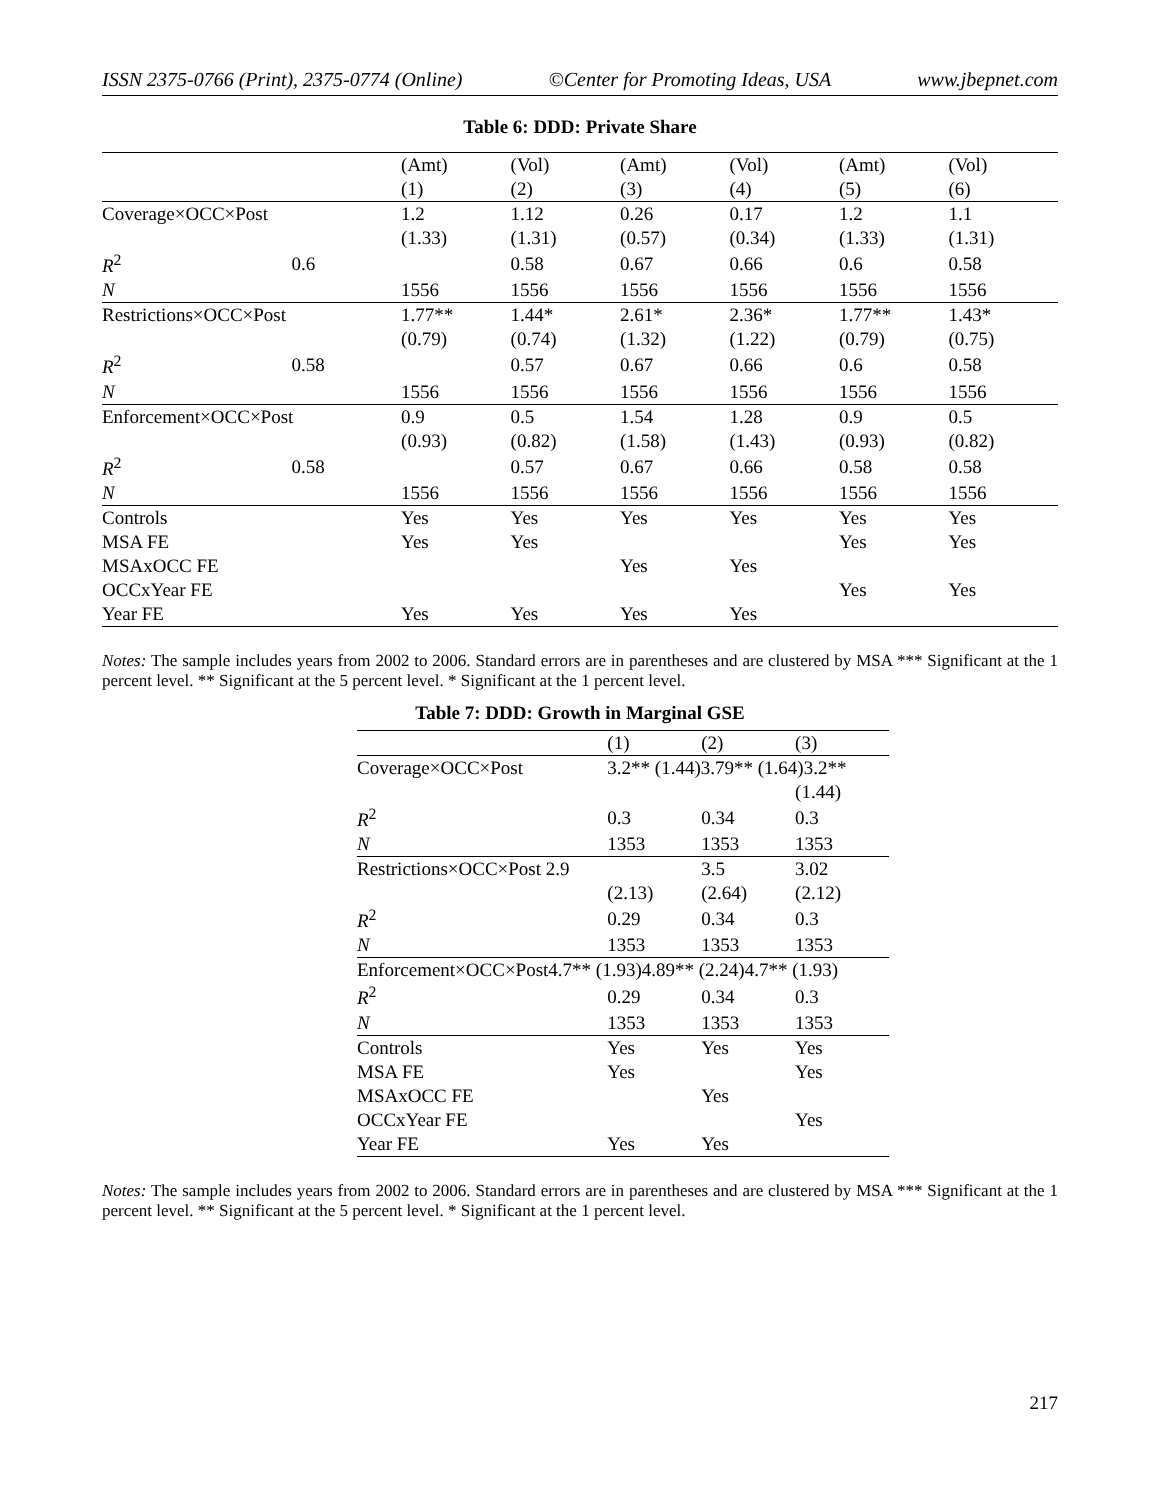ISSN 2375-0766 (Print), 2375-0774 (Online) ©Center for Promoting Ideas, USA www.jbepnet.com
Table 6: DDD: Private Share
| | | (Amt) | (Vol) | (Amt) | (Vol) | (Amt) | (Vol) |
| | | (1) | (2) | (3) | (4) | (5) | (6) |
| Coverage×OCC×Post | | 1.2 | 1.12 | 0.26 | 0.17 | 1.2 | 1.1 |
| | | (1.33) | (1.31) | (0.57) | (0.34) | (1.33) | (1.31) |
| R<sup>2</sup> | 0.6 | | 0.58 | 0.67 | 0.66 | 0.6 | 0.58 |
| N | | 1556 | 1556 | 1556 | 1556 | 1556 | 1556 |
| Restrictions×OCC×Post | | 1.77** | 1.44* | 2.61* | 2.36* | 1.77** | 1.43* |
| | | (0.79) | (0.74) | (1.32) | (1.22) | (0.79) | (0.75) |
| R<sup>2</sup> | 0.58 | | 0.57 | 0.67 | 0.66 | 0.6 | 0.58 |
| N | | 1556 | 1556 | 1556 | 1556 | 1556 | 1556 |
| Enforcement×OCC×Post | | 0.9 | 0.5 | 1.54 | 1.28 | 0.9 | 0.5 |
| | | (0.93) | (0.82) | (1.58) | (1.43) | (0.93) | (0.82) |
| R<sup>2</sup> | 0.58 | | 0.57 | 0.67 | 0.66 | 0.58 | 0.58 |
| N | | 1556 | 1556 | 1556 | 1556 | 1556 | 1556 |
| Controls | | Yes | Yes | Yes | Yes | Yes | Yes |
| MSA FE | | Yes | Yes | | | Yes | Yes |
| MSAxOCC FE | | | | Yes | Yes | | |
| OCCxYear FE | | | | | | Yes | Yes |
| Year FE | | Yes | Yes | Yes | Yes | | |
Notes: The sample includes years from 2002 to 2006. Standard errors are in parentheses and are clustered by MSA *** Significant at the 1 percent level. ** Significant at the 5 percent level. * Significant at the 1 percent level.
Table 7: DDD: Growth in Marginal GSE
| | (1) | (2) | (3) |
| Coverage×OCC×Post | 3.2** (1.44)3.79** (1.64)3.2** | | |
| | | | (1.44) |
| R<sup>2</sup> | 0.3 | 0.34 | 0.3 |
| N | 1353 | 1353 | 1353 |
| Restrictions×OCC×Post 2.9 | | 3.5 | 3.02 |
| | (2.13) | (2.64) | (2.12) |
| R<sup>2</sup> | 0.29 | 0.34 | 0.3 |
| N | 1353 | 1353 | 1353 |
| Enforcement×OCC×Post4.7** (1.93)4.89** (2.24)4.7** (1.93) | | | |
| R<sup>2</sup> | 0.29 | 0.34 | 0.3 |
| N | 1353 | 1353 | 1353 |
| Controls | Yes | Yes | Yes |
| MSA FE | Yes | | Yes |
| MSAxOCC FE | | Yes | |
| OCCxYear FE | | | Yes |
| Year FE | Yes | Yes | |
Notes: The sample includes years from 2002 to 2006. Standard errors are in parentheses and are clustered by MSA *** Significant at the 1 percent level. ** Significant at the 5 percent level. * Significant at the 1 percent level.
217